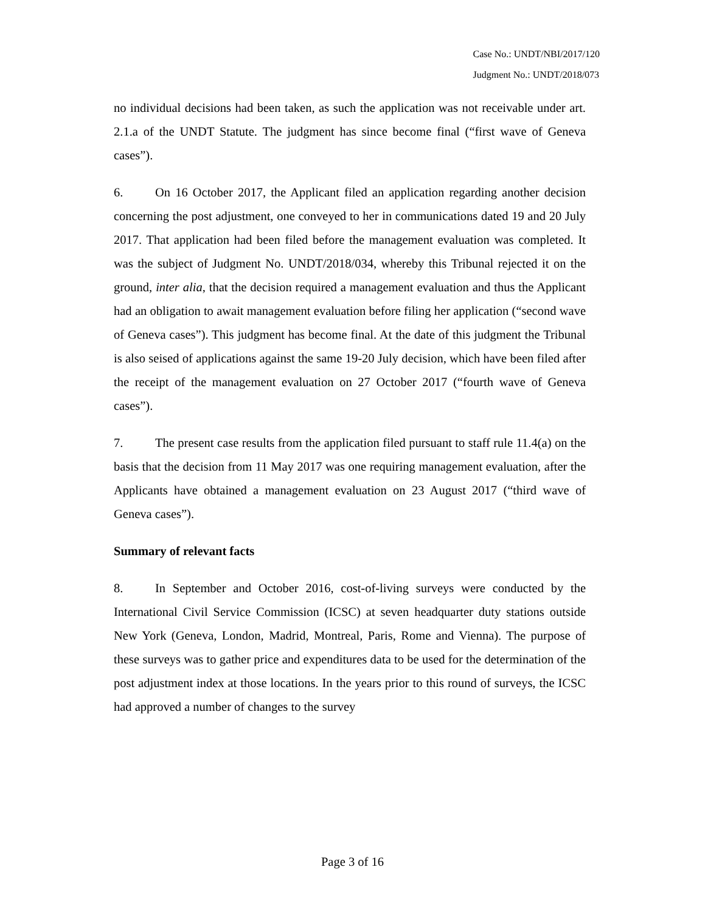Case No.: UNDT/NBI/2017/120
Judgment No.: UNDT/2018/073
no individual decisions had been taken, as such the application was not receivable under art. 2.1.a of the UNDT Statute. The judgment has since become final (“first wave of Geneva cases”).
6. On 16 October 2017, the Applicant filed an application regarding another decision concerning the post adjustment, one conveyed to her in communications dated 19 and 20 July 2017. That application had been filed before the management evaluation was completed. It was the subject of Judgment No. UNDT/2018/034, whereby this Tribunal rejected it on the ground, inter alia, that the decision required a management evaluation and thus the Applicant had an obligation to await management evaluation before filing her application (“second wave of Geneva cases”). This judgment has become final. At the date of this judgment the Tribunal is also seised of applications against the same 19-20 July decision, which have been filed after the receipt of the management evaluation on 27 October 2017 (“fourth wave of Geneva cases”).
7. The present case results from the application filed pursuant to staff rule 11.4(a) on the basis that the decision from 11 May 2017 was one requiring management evaluation, after the Applicants have obtained a management evaluation on 23 August 2017 (“third wave of Geneva cases”).
Summary of relevant facts
8. In September and October 2016, cost-of-living surveys were conducted by the International Civil Service Commission (ICSC) at seven headquarter duty stations outside New York (Geneva, London, Madrid, Montreal, Paris, Rome and Vienna). The purpose of these surveys was to gather price and expenditures data to be used for the determination of the post adjustment index at those locations. In the years prior to this round of surveys, the ICSC had approved a number of changes to the survey
Page 3 of 16